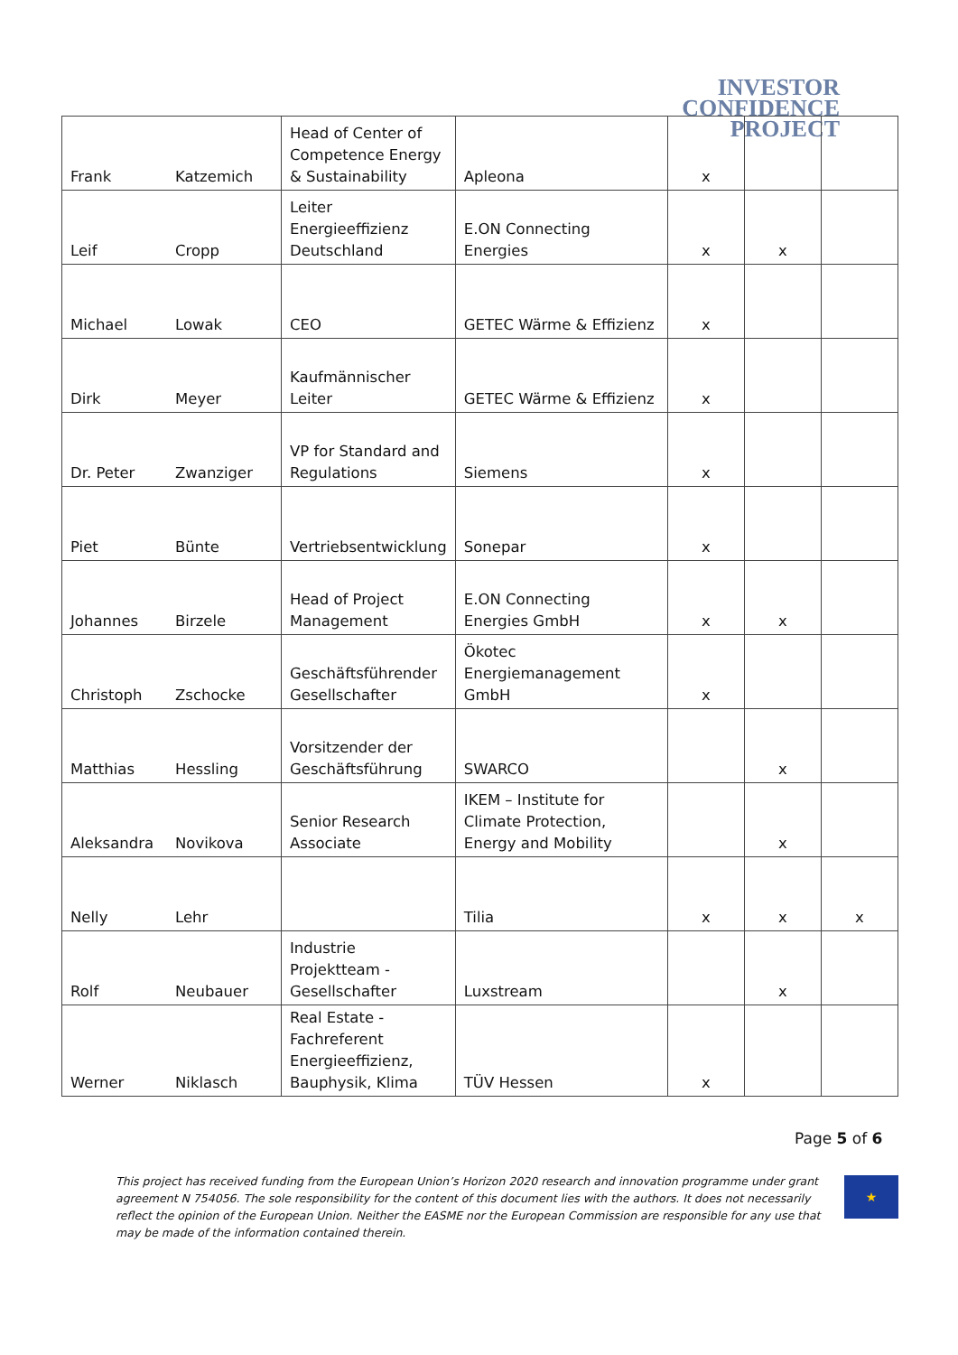INVESTOR
CONFIDENCE
PROJECT
| Frank | Katzemich | Head of Center of Competence Energy & Sustainability | Apleona | x | | |
| Leif | Cropp | Leiter Energieeffizienz Deutschland | E.ON Connecting Energies | x | x | |
| Michael | Lowak | CEO | GETEC Wärme & Effizienz | x | | |
| Dirk | Meyer | Kaufmännischer Leiter | GETEC Wärme & Effizienz | x | | |
| Dr. Peter | Zwanziger | VP for Standard and Regulations | Siemens | x | | |
| Piet | Bünte | Vertriebsentwicklung | Sonepar | x | | |
| Johannes | Birzele | Head of Project Management | E.ON Connecting Energies GmbH | x | x | |
| Christoph | Zschocke | Geschäftsführender Gesellschafter | Ökotec Energiemanagement GmbH | x | | |
| Matthias | Hessling | Vorsitzender der Geschäftsführung | SWARCO | | x | |
| Aleksandra | Novikova | Senior Research Associate | IKEM – Institute for Climate Protection, Energy and Mobility | | x | |
| Nelly | Lehr | | Tilia | x | x | x |
| Rolf | Neubauer | Industrie Projektteam - Gesellschafter | Luxstream | | x | |
| Werner | Niklasch | Real Estate - Fachreferent Energieeffizienz, Bauphysik, Klima | TÜV Hessen | x | | |
Page 5 of 6
This project has received funding from the European Union’s Horizon 2020 research and innovation programme under grant agreement N 754056. The sole responsibility for the content of this document lies with the authors. It does not necessarily reflect the opinion of the European Union. Neither the EASME nor the European Commission are responsible for any use that may be made of the information contained therein.
★